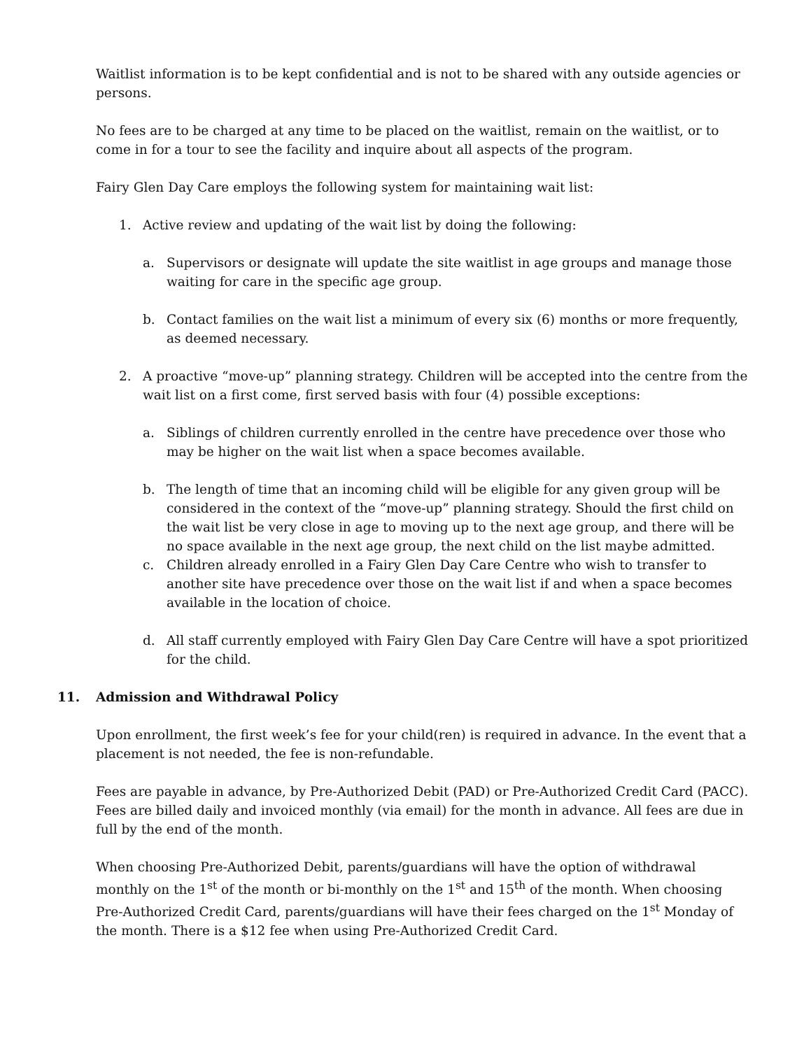Waitlist information is to be kept confidential and is not to be shared with any outside agencies or persons.
No fees are to be charged at any time to be placed on the waitlist, remain on the waitlist, or to come in for a tour to see the facility and inquire about all aspects of the program.
Fairy Glen Day Care employs the following system for maintaining wait list:
1. Active review and updating of the wait list by doing the following:
a. Supervisors or designate will update the site waitlist in age groups and manage those waiting for care in the specific age group.
b. Contact families on the wait list a minimum of every six (6) months or more frequently, as deemed necessary.
2. A proactive “move-up” planning strategy. Children will be accepted into the centre from the wait list on a first come, first served basis with four (4) possible exceptions:
a. Siblings of children currently enrolled in the centre have precedence over those who may be higher on the wait list when a space becomes available.
b. The length of time that an incoming child will be eligible for any given group will be considered in the context of the “move-up” planning strategy. Should the first child on the wait list be very close in age to moving up to the next age group, and there will be no space available in the next age group, the next child on the list maybe admitted.
c. Children already enrolled in a Fairy Glen Day Care Centre who wish to transfer to another site have precedence over those on the wait list if and when a space becomes available in the location of choice.
d. All staff currently employed with Fairy Glen Day Care Centre will have a spot prioritized for the child.
11. Admission and Withdrawal Policy
Upon enrollment, the first week’s fee for your child(ren) is required in advance. In the event that a placement is not needed, the fee is non-refundable.
Fees are payable in advance, by Pre-Authorized Debit (PAD) or Pre-Authorized Credit Card (PACC). Fees are billed daily and invoiced monthly (via email) for the month in advance. All fees are due in full by the end of the month.
When choosing Pre-Authorized Debit, parents/guardians will have the option of withdrawal monthly on the 1<sup>st</sup> of the month or bi-monthly on the 1<sup>st</sup> and 15<sup>th</sup> of the month. When choosing Pre-Authorized Credit Card, parents/guardians will have their fees charged on the 1<sup>st</sup> Monday of the month. There is a $12 fee when using Pre-Authorized Credit Card.